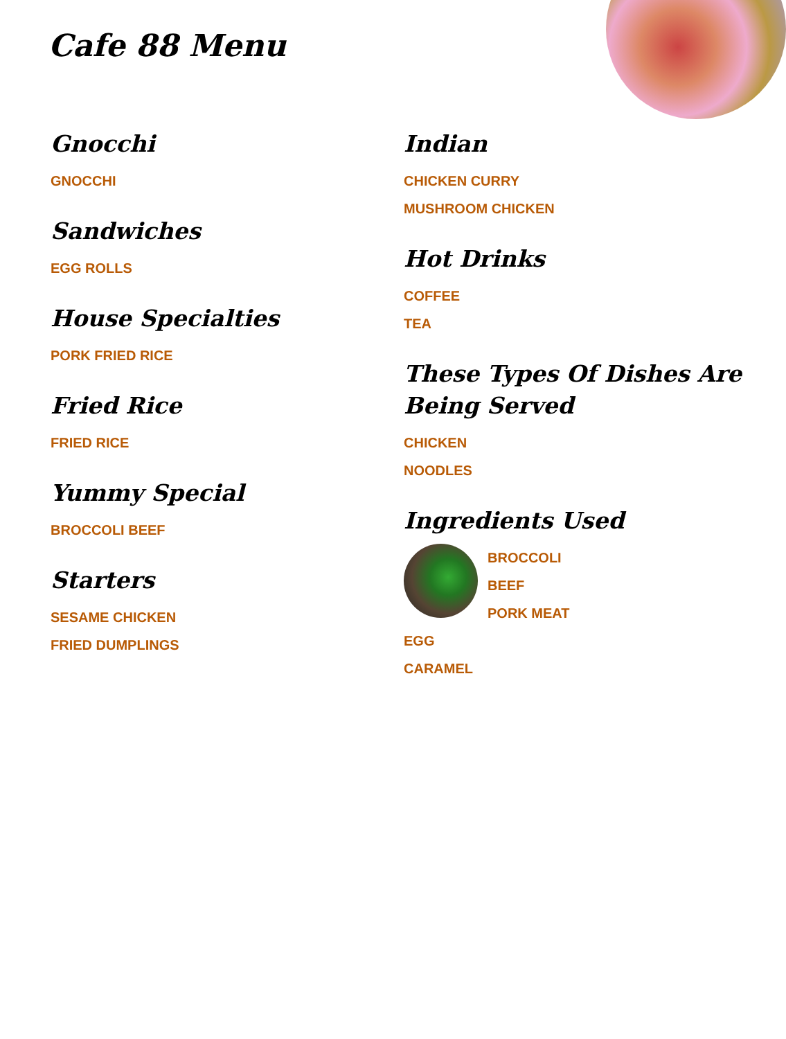Cafe 88 Menu
Gnocchi
GNOCCHI
Sandwiches
EGG ROLLS
House Specialties
PORK FRIED RICE
Fried Rice
FRIED RICE
Yummy Special
BROCCOLI BEEF
Starters
SESAME CHICKEN
FRIED DUMPLINGS
Indian
CHICKEN CURRY
MUSHROOM CHICKEN
Hot Drinks
COFFEE
TEA
These Types Of Dishes Are Being Served
CHICKEN
NOODLES
Ingredients Used
BROCCOLI
BEEF
PORK MEAT
EGG
CARAMEL